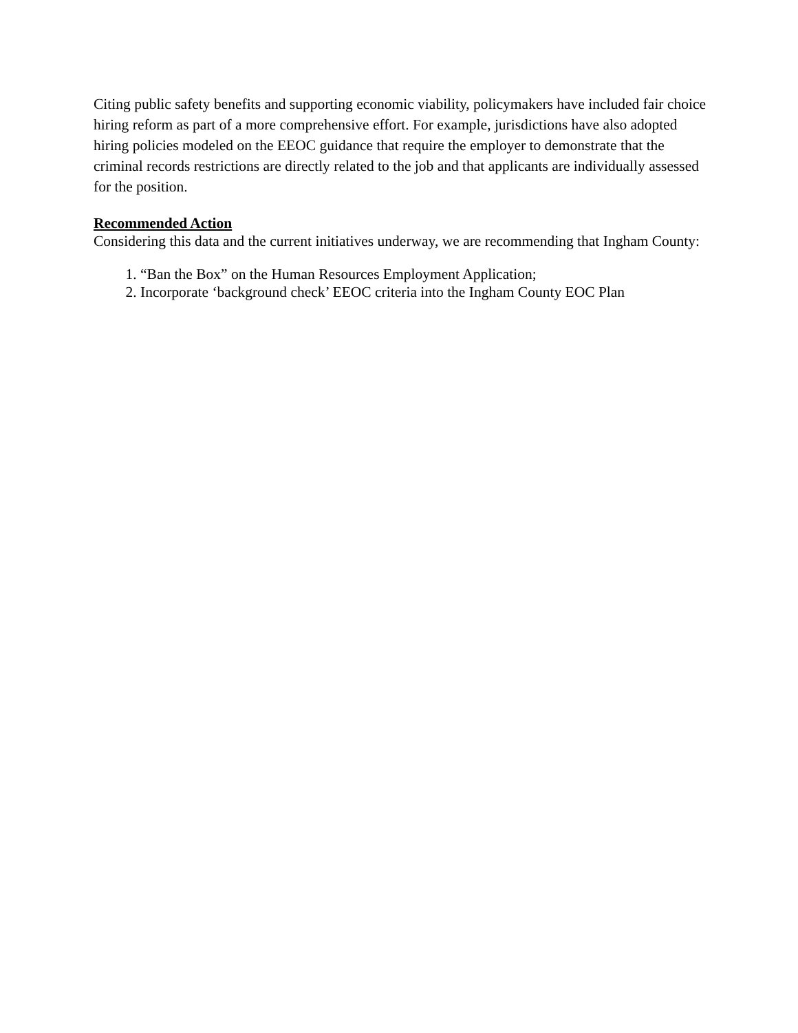Citing public safety benefits and supporting economic viability, policymakers have included fair choice hiring reform as part of a more comprehensive effort. For example, jurisdictions have also adopted hiring policies modeled on the EEOC guidance that require the employer to demonstrate that the criminal records restrictions are directly related to the job and that applicants are individually assessed for the position.
Recommended Action
Considering this data and the current initiatives underway, we are recommending that Ingham County:
1. “Ban the Box” on the Human Resources Employment Application;
2. Incorporate ‘background check’ EEOC criteria into the Ingham County EOC Plan